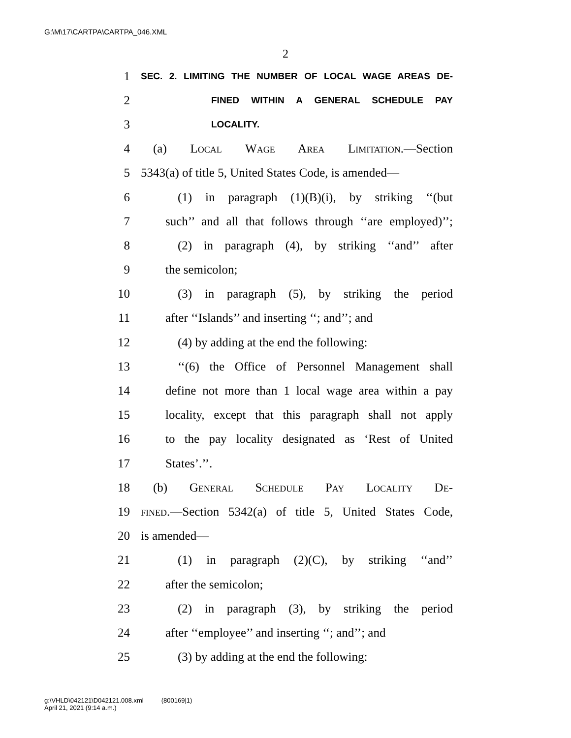G:\M\17\CARTPA\CARTPA_046.XML
2
1 SEC. 2. LIMITING THE NUMBER OF LOCAL WAGE AREAS DE-
2 FINED WITHIN A GENERAL SCHEDULE PAY
3 LOCALITY.
4 (a) Local Wage Area Limitation.—Section
5 5343(a) of title 5, United States Code, is amended—
6 (1) in paragraph (1)(B)(i), by striking ‘‘(but
7 such’’ and all that follows through ‘‘are employed)’’;
8 (2) in paragraph (4), by striking ‘‘and’’ after
9 the semicolon;
10 (3) in paragraph (5), by striking the period
11 after ‘‘Islands’’ and inserting ‘‘; and’’; and
12 (4) by adding at the end the following:
13 ‘‘(6) the Office of Personnel Management shall
14 define not more than 1 local wage area within a pay
15 locality, except that this paragraph shall not apply
16 to the pay locality designated as ‘Rest of United
17 States’.’’.
18 (b) General Schedule Pay Locality De-
19 fined.—Section 5342(a) of title 5, United States Code,
20 is amended—
21 (1) in paragraph (2)(C), by striking ‘‘and’’
22 after the semicolon;
23 (2) in paragraph (3), by striking the period
24 after ‘‘employee’’ and inserting ‘‘; and’’; and
25 (3) by adding at the end the following:
g:\VHLD\042121\D042121.008.xml (800169|1)
April 21, 2021 (9:14 a.m.)